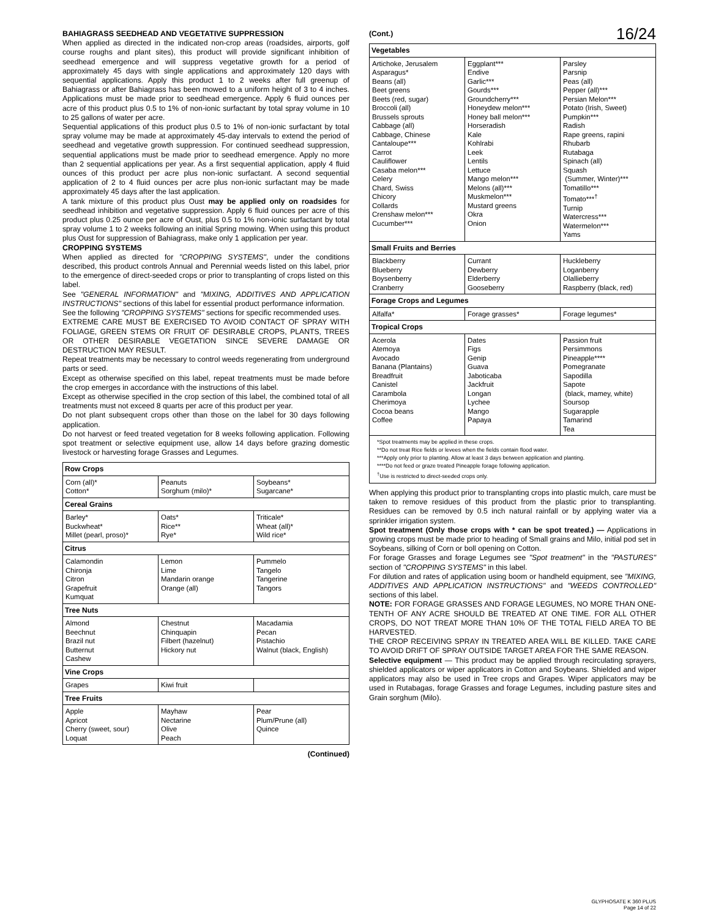BAHIAGRASS SEEDHEAD AND VEGETATIVE SUPPRESSION
When applied as directed in the indicated non-crop areas (roadsides, airports, golf course roughs and plant sites), this product will provide significant inhibition of seedhead emergence and will suppress vegetative growth for a period of approximately 45 days with single applications and approximately 120 days with sequential applications. Apply this product 1 to 2 weeks after full greenup of Bahiagrass or after Bahiagrass has been mowed to a uniform height of 3 to 4 inches. Applications must be made prior to seedhead emergence. Apply 6 fluid ounces per acre of this product plus 0.5 to 1% of non-ionic surfactant by total spray volume in 10 to 25 gallons of water per acre.
Sequential applications of this product plus 0.5 to 1% of non-ionic surfactant by total spray volume may be made at approximately 45-day intervals to extend the period of seedhead and vegetative growth suppression. For continued seedhead suppression, sequential applications must be made prior to seedhead emergence. Apply no more than 2 sequential applications per year. As a first sequential application, apply 4 fluid ounces of this product per acre plus non-ionic surfactant. A second sequential application of 2 to 4 fluid ounces per acre plus non-ionic surfactant may be made approximately 45 days after the last application.
A tank mixture of this product plus Oust may be applied only on roadsides for seedhead inhibition and vegetative suppression. Apply 6 fluid ounces per acre of this product plus 0.25 ounce per acre of Oust, plus 0.5 to 1% non-ionic surfactant by total spray volume 1 to 2 weeks following an initial Spring mowing. When using this product plus Oust for suppression of Bahiagrass, make only 1 application per year.
CROPPING SYSTEMS
When applied as directed for "CROPPING SYSTEMS", under the conditions described, this product controls Annual and Perennial weeds listed on this label, prior to the emergence of direct-seeded crops or prior to transplanting of crops listed on this label.
See "GENERAL INFORMATION" and "MIXING, ADDITIVES AND APPLICATION INSTRUCTIONS" sections of this label for essential product performance information.
See the following "CROPPING SYSTEMS" sections for specific recommended uses.
EXTREME CARE MUST BE EXERCISED TO AVOID CONTACT OF SPRAY WITH FOLIAGE, GREEN STEMS OR FRUIT OF DESIRABLE CROPS, PLANTS, TREES OR OTHER DESIRABLE VEGETATION SINCE SEVERE DAMAGE OR DESTRUCTION MAY RESULT.
Repeat treatments may be necessary to control weeds regenerating from underground parts or seed.
Except as otherwise specified on this label, repeat treatments must be made before the crop emerges in accordance with the instructions of this label.
Except as otherwise specified in the crop section of this label, the combined total of all treatments must not exceed 8 quarts per acre of this product per year.
Do not plant subsequent crops other than those on the label for 30 days following application.
Do not harvest or feed treated vegetation for 8 weeks following application. Following spot treatment or selective equipment use, allow 14 days before grazing domestic livestock or harvesting forage Grasses and Legumes.
| Row Crops | | |
| --- | --- | --- |
| Corn (all)* Cotton* | Peanuts Sorghum (milo)* | Soybeans* Sugarcane* |
| Cereal Grains | | |
| Barley* Buckwheat* Millet (pearl, proso)* | Oats* Rice** Rye* | Triticale* Wheat (all)* Wild rice* |
| Citrus | | |
| Calamondin Chironja Citron Grapefruit Kumquat | Lemon Lime Mandarin orange Orange (all) | Pummelo Tangelo Tangerine Tangors |
| Tree Nuts | | |
| Almond Beechnut Brazil nut Butternut Cashew | Chestnut Chinquapin Filbert (hazelnut) Hickory nut | Macadamia Pecan Pistachio Walnut (black, English) |
| Vine Crops | | |
| Grapes | Kiwi fruit | |
| Tree Fruits | | |
| Apple Apricot Cherry (sweet, sour) Loquat | Mayhaw Nectarine Olive Peach | Pear Plum/Prune (all) Quince |
(Continued)
(Cont.) 16/24
| Vegetables | | |
| --- | --- | --- |
| Artichoke, Jerusalem Asparagus* Beans (all) Beet greens Beets (red, sugar) Broccoli (all) Brussels sprouts Cabbage (all) Cabbage, Chinese Cantaloupe*** Carrot Cauliflower Casaba melon*** Celery Chard, Swiss Chicory Collards Crenshaw melon*** Cucumber*** | Eggplant*** Endive Garlic*** Gourds*** Groundcherry*** Honeydew melon*** Honey ball melon*** Horseradish Kale Kohlrabi Leek Lentils Lettuce Mango melon*** Melons (all)*** Muskmelon*** Mustard greens Okra Onion | Parsley Parsnip Peas (all) Pepper (all)*** Persian Melon*** Potato (Irish, Sweet) Pumpkin*** Radish Rape greens, rapini Rhubarb Rutabaga Spinach (all) Squash (Summer, Winter)*** Tomatillo*** Tomato***<sup>†</sup> Turnip Watercress*** Watermelon*** Yams |
| Small Fruits and Berries | | |
| Blackberry Blueberry Boysenberry Cranberry | Currant Dewberry Elderberry Gooseberry | Huckleberry Loganberry Olallieberry Raspberry (black, red) |
| Forage Crops and Legumes | | |
| Alfalfa* | Forage grasses* | Forage legumes* |
| Tropical Crops | | |
| Acerola Atemoya Avocado Banana (Plantains) Breadfruit Canistel Carambola Cherimoya Cocoa beans Coffee | Dates Figs Genip Guava Jaboticaba Jackfruit Longan Lychee Mango Papaya | Passion fruit Persimmons Pineapple**** Pomegranate Sapodilla Sapote (black, mamey, white) Soursop Sugarapple Tamarind Tea |
| *Spot treatments may be applied in these crops. **Do not treat Rice fields or levees when the fields contain flood water. ***Apply only prior to planting. Allow at least 3 days between application and planting. ****Do not feed or graze treated Pineapple forage following application. <sup>†</sup> Use is restricted to direct-seeded crops only. | | |
When applying this product prior to transplanting crops into plastic mulch, care must be taken to remove residues of this product from the plastic prior to transplanting. Residues can be removed by 0.5 inch natural rainfall or by applying water via a sprinkler irrigation system.
Spot treatment (Only those crops with * can be spot treated.) — Applications in growing crops must be made prior to heading of Small grains and Milo, initial pod set in Soybeans, silking of Corn or boll opening on Cotton.
For forage Grasses and forage Legumes see "Spot treatment" in the "PASTURES" section of "CROPPING SYSTEMS" in this label.
For dilution and rates of application using boom or handheld equipment, see "MIXING, ADDITIVES AND APPLICATION INSTRUCTIONS" and "WEEDS CONTROLLED" sections of this label.
NOTE: FOR FORAGE GRASSES AND FORAGE LEGUMES, NO MORE THAN ONE-TENTH OF ANY ACRE SHOULD BE TREATED AT ONE TIME. FOR ALL OTHER CROPS, DO NOT TREAT MORE THAN 10% OF THE TOTAL FIELD AREA TO BE HARVESTED.
THE CROP RECEIVING SPRAY IN TREATED AREA WILL BE KILLED. TAKE CARE TO AVOID DRIFT OF SPRAY OUTSIDE TARGET AREA FOR THE SAME REASON.
Selective equipment — This product may be applied through recirculating sprayers, shielded applicators or wiper applicators in Cotton and Soybeans. Shielded and wiper applicators may also be used in Tree crops and Grapes. Wiper applicators may be used in Rutabagas, forage Grasses and forage Legumes, including pasture sites and Grain sorghum (Milo).
GLYPHOSATE K 360 PLUS
Page 14 of 22